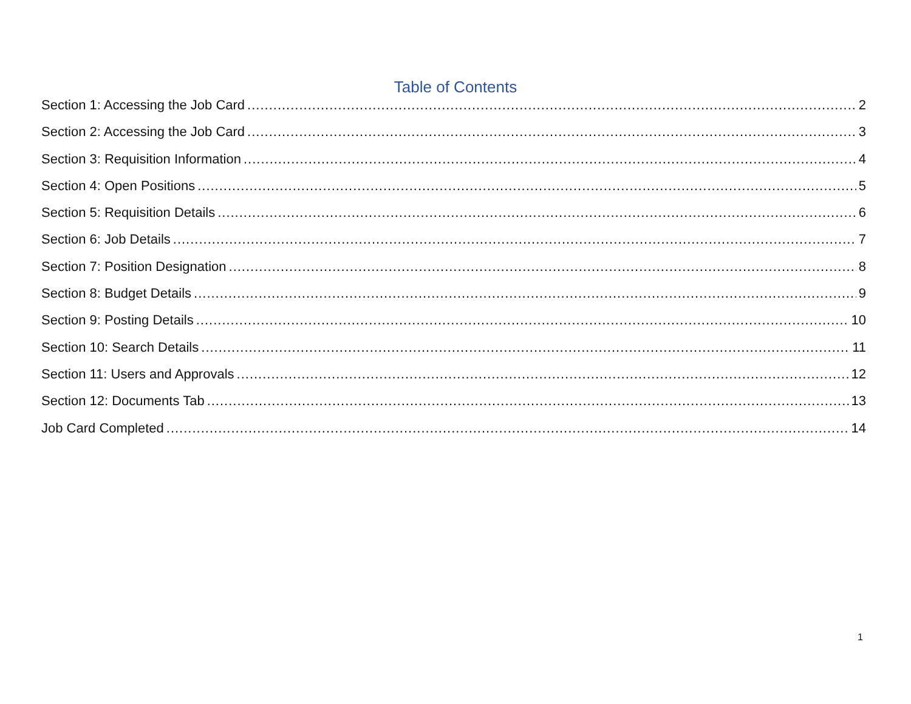Table of Contents
Section 1: Accessing the Job Card 2
Section 2: Accessing the Job Card 3
Section 3: Requisition Information 4
Section 4: Open Positions 5
Section 5: Requisition Details 6
Section 6: Job Details 7
Section 7: Position Designation 8
Section 8: Budget Details 9
Section 9: Posting Details 10
Section 10: Search Details 11
Section 11: Users and Approvals 12
Section 12: Documents Tab 13
Job Card Completed 14
1